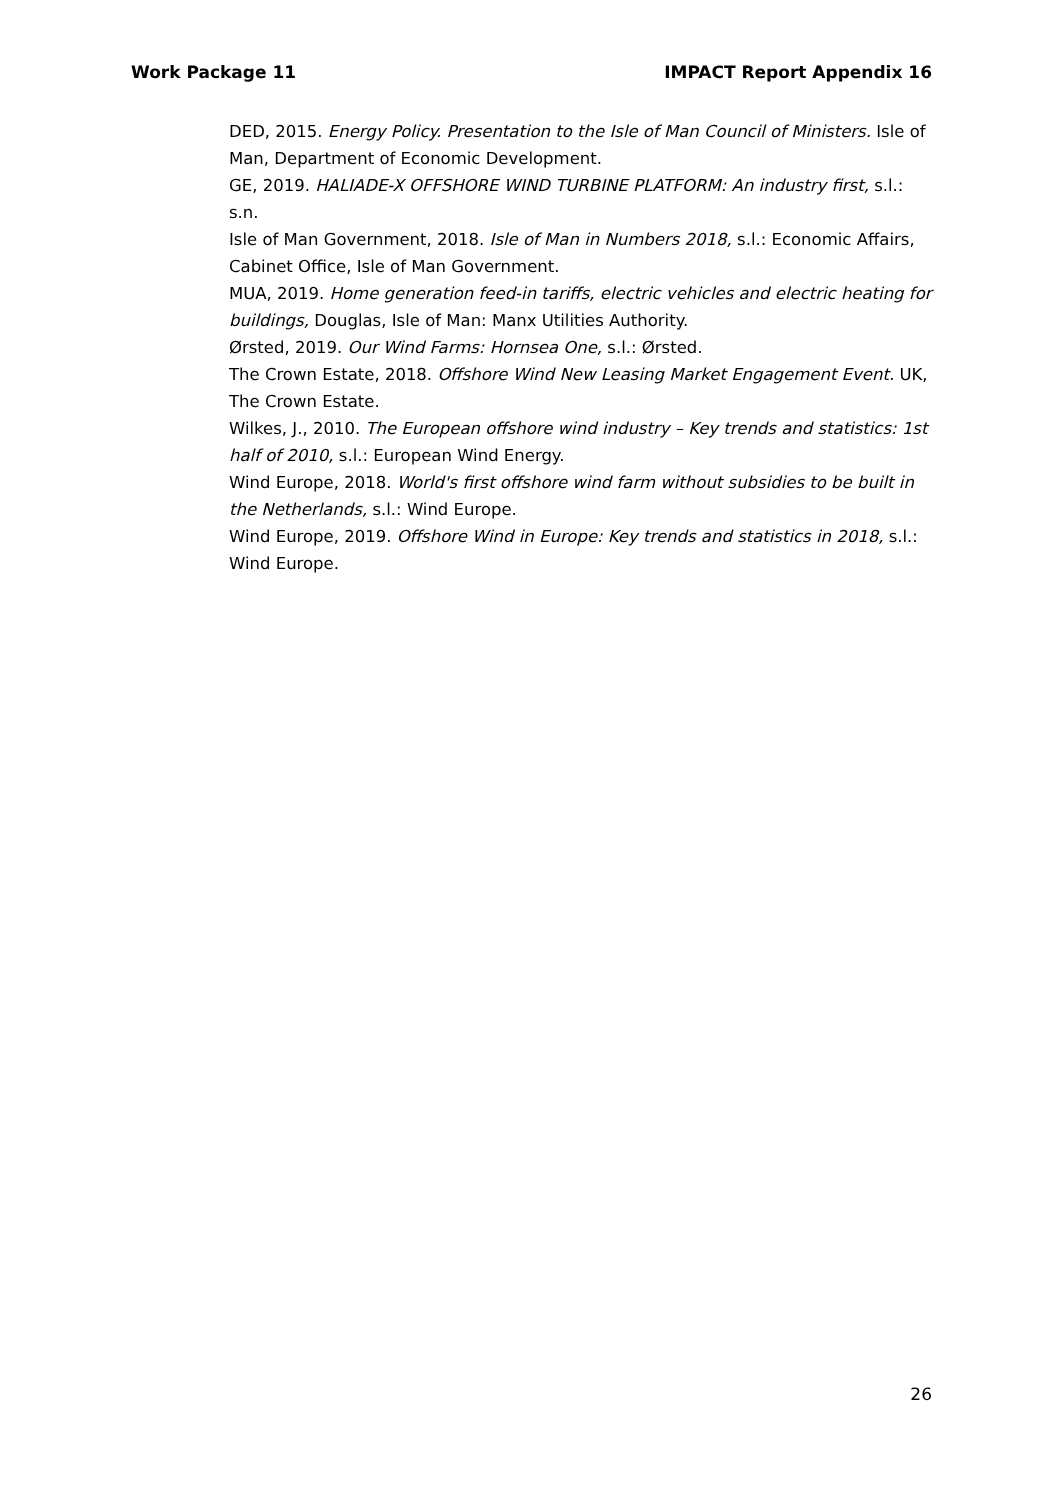Work Package 11 IMPACT Report Appendix 16
DED, 2015. Energy Policy. Presentation to the Isle of Man Council of Ministers. Isle of Man, Department of Economic Development.
GE, 2019. HALIADE-X OFFSHORE WIND TURBINE PLATFORM: An industry first, s.l.: s.n.
Isle of Man Government, 2018. Isle of Man in Numbers 2018, s.l.: Economic Affairs, Cabinet Office, Isle of Man Government.
MUA, 2019. Home generation feed-in tariffs, electric vehicles and electric heating for buildings, Douglas, Isle of Man: Manx Utilities Authority.
Ørsted, 2019. Our Wind Farms: Hornsea One, s.l.: Ørsted.
The Crown Estate, 2018. Offshore Wind New Leasing Market Engagement Event. UK, The Crown Estate.
Wilkes, J., 2010. The European offshore wind industry – Key trends and statistics: 1st half of 2010, s.l.: European Wind Energy.
Wind Europe, 2018. World's first offshore wind farm without subsidies to be built in the Netherlands, s.l.: Wind Europe.
Wind Europe, 2019. Offshore Wind in Europe: Key trends and statistics in 2018, s.l.: Wind Europe.
26